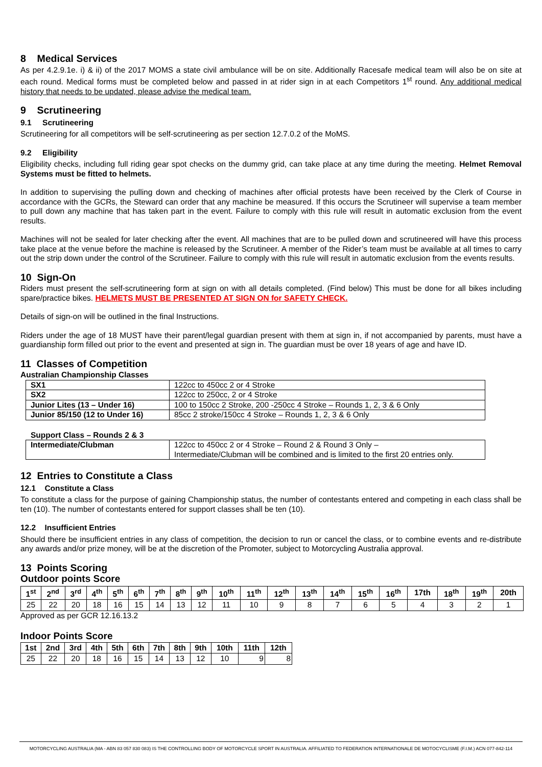8 Medical Services
As per 4.2.9.1e. i) & ii) of the 2017 MOMS a state civil ambulance will be on site. Additionally Racesafe medical team will also be on site at each round. Medical forms must be completed below and passed in at rider sign in at each Competitors 1<sup>st</sup> round. Any additional medical history that needs to be updated, please advise the medical team.
9 Scrutineering
9.1 Scrutineering
Scrutineering for all competitors will be self-scrutineering as per section 12.7.0.2 of the MoMS.
9.2 Eligibility
Eligibility checks, including full riding gear spot checks on the dummy grid, can take place at any time during the meeting. Helmet Removal Systems must be fitted to helmets.
In addition to supervising the pulling down and checking of machines after official protests have been received by the Clerk of Course in accordance with the GCRs, the Steward can order that any machine be measured. If this occurs the Scrutineer will supervise a team member to pull down any machine that has taken part in the event. Failure to comply with this rule will result in automatic exclusion from the event results.
Machines will not be sealed for later checking after the event. All machines that are to be pulled down and scrutineered will have this process take place at the venue before the machine is released by the Scrutineer. A member of the Rider’s team must be available at all times to carry out the strip down under the control of the Scrutineer. Failure to comply with this rule will result in automatic exclusion from the events results.
10 Sign-On
Riders must present the self-scrutineering form at sign on with all details completed. (Find below) This must be done for all bikes including spare/practice bikes. HELMETS MUST BE PRESENTED AT SIGN ON for SAFETY CHECK.
Details of sign-on will be outlined in the final Instructions.
Riders under the age of 18 MUST have their parent/legal guardian present with them at sign in, if not accompanied by parents, must have a guardianship form filled out prior to the event and presented at sign in. The guardian must be over 18 years of age and have ID.
11 Classes of Competition
Australian Championship Classes
| SX1 | 122cc to 450cc 2 or 4 Stroke |
| SX2 | 122cc to 250cc, 2 or 4 Stroke |
| Junior Lites (13 – Under 16) | 100 to 150cc 2 Stroke, 200 -250cc 4 Stroke – Rounds 1, 2, 3 & 6 Only |
| Junior 85/150 (12 to Under 16) | 85cc 2 stroke/150cc 4 Stroke – Rounds 1, 2, 3 & 6 Only |
Support Class – Rounds 2 & 3
| Intermediate/Clubman | 122cc to 450cc 2 or 4 Stroke – Round 2 & Round 3 Only – Intermediate/Clubman will be combined and is limited to the first 20 entries only. |
12 Entries to Constitute a Class
12.1 Constitute a Class
To constitute a class for the purpose of gaining Championship status, the number of contestants entered and competing in each class shall be ten (10). The number of contestants entered for support classes shall be ten (10).
12.2 Insufficient Entries
Should there be insufficient entries in any class of competition, the decision to run or cancel the class, or to combine events and re-distribute any awards and/or prize money, will be at the discretion of the Promoter, subject to Motorcycling Australia approval.
13 Points Scoring
Outdoor points Score
| 1<sup>st</sup> | 2<sup>nd</sup> | 3<sup>rd</sup> | 4<sup>th</sup> | 5<sup>th</sup> | 6<sup>th</sup> | 7<sup>th</sup> | 8<sup>th</sup> | 9<sup>th</sup> | 10<sup>th</sup> | 11<sup>th</sup> | 12<sup>th</sup> | 13<sup>th</sup> | 14<sup>th</sup> | 15<sup>th</sup> | 16<sup>th</sup> | 17th | 18<sup>th</sup> | 19<sup>th</sup> | 20th |
| --- | --- | --- | --- | --- | --- | --- | --- | --- | --- | --- | --- | --- | --- | --- | --- | --- | --- | --- | --- |
| 25 | 22 | 20 | 18 | 16 | 15 | 14 | 13 | 12 | 11 | 10 | 9 | 8 | 7 | 6 | 5 | 4 | 3 | 2 | 1 |
Approved as per GCR 12.16.13.2
Indoor Points Score
| 1st | 2nd | 3rd | 4th | 5th | 6th | 7th | 8th | 9th | 10th | 11th | 12th |
| --- | --- | --- | --- | --- | --- | --- | --- | --- | --- | --- | --- |
| 25 | 22 | 20 | 18 | 16 | 15 | 14 | 13 | 12 | 10 | 9 | 8 |
MOTORCYCLING AUSTRALIA (MA - ABN 83 057 830 083) IS THE CONTROLLING BODY OF MOTORCYCLE SPORT IN AUSTRALIA. AFFILIATED TO FEDERATION INTERNATIONALE DE MOTOCYCLISME (F.I.M.) ACN 077-842-114